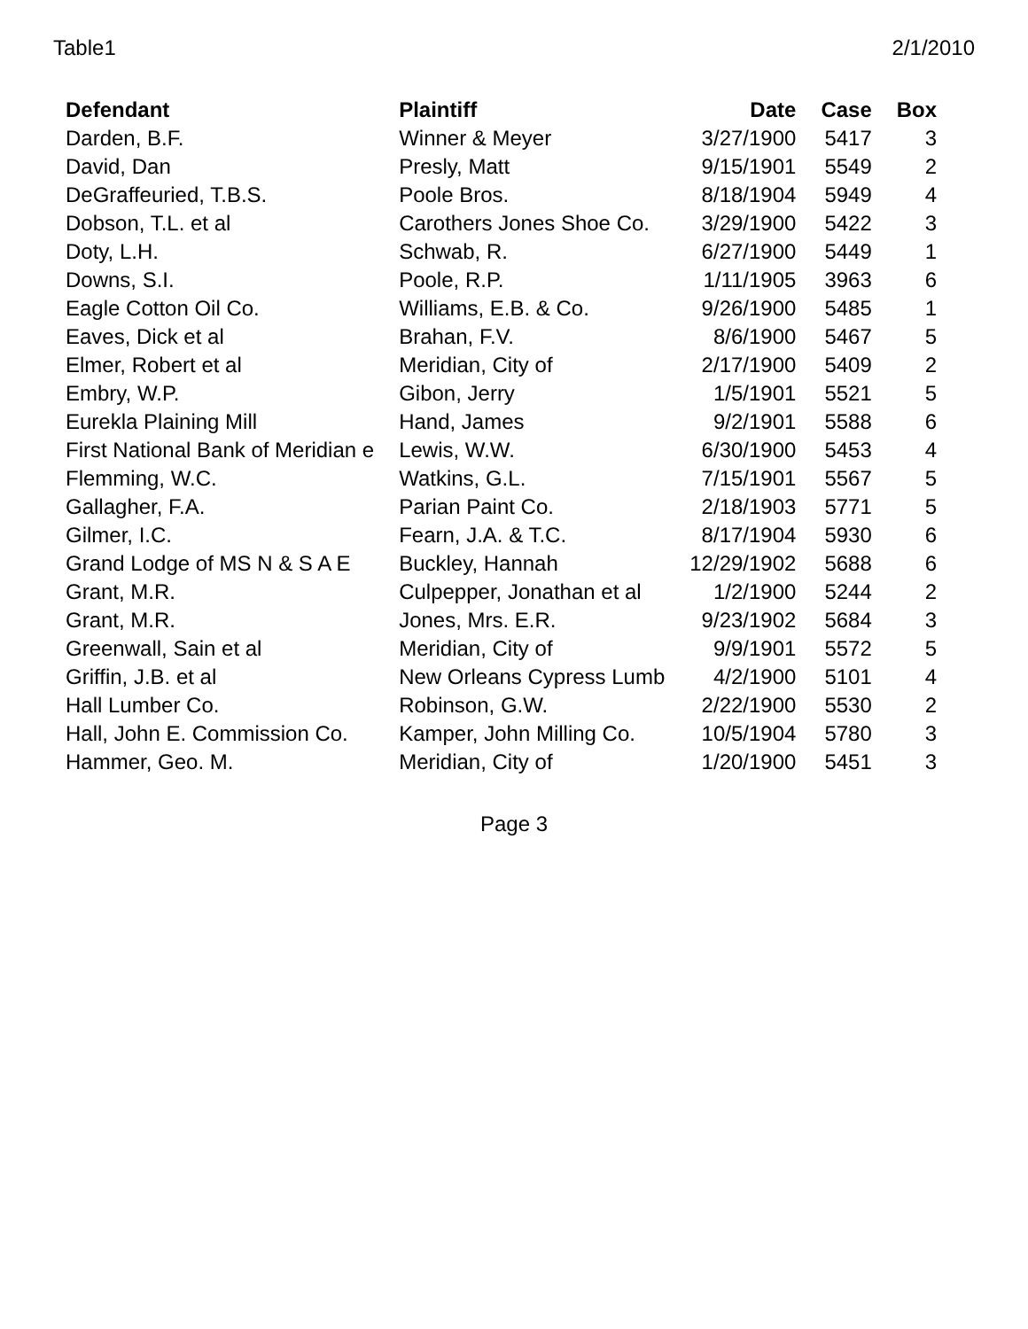Table1 2/1/2010
| Defendant | Plaintiff | Date | Case | Box |
| --- | --- | --- | --- | --- |
| Darden, B.F. | Winner & Meyer | 3/27/1900 | 5417 | 3 |
| David, Dan | Presly, Matt | 9/15/1901 | 5549 | 2 |
| DeGraffeuried, T.B.S. | Poole Bros. | 8/18/1904 | 5949 | 4 |
| Dobson, T.L. et al | Carothers Jones Shoe Co. | 3/29/1900 | 5422 | 3 |
| Doty, L.H. | Schwab, R. | 6/27/1900 | 5449 | 1 |
| Downs, S.I. | Poole, R.P. | 1/11/1905 | 3963 | 6 |
| Eagle Cotton Oil Co. | Williams, E.B. & Co. | 9/26/1900 | 5485 | 1 |
| Eaves, Dick et al | Brahan, F.V. | 8/6/1900 | 5467 | 5 |
| Elmer, Robert et al | Meridian, City of | 2/17/1900 | 5409 | 2 |
| Embry, W.P. | Gibon, Jerry | 1/5/1901 | 5521 | 5 |
| Eurekla Plaining Mill | Hand, James | 9/2/1901 | 5588 | 6 |
| First National Bank of Meridian e | Lewis, W.W. | 6/30/1900 | 5453 | 4 |
| Flemming, W.C. | Watkins, G.L. | 7/15/1901 | 5567 | 5 |
| Gallagher, F.A. | Parian Paint Co. | 2/18/1903 | 5771 | 5 |
| Gilmer, I.C. | Fearn, J.A. & T.C. | 8/17/1904 | 5930 | 6 |
| Grand Lodge of MS N & S A E | Buckley, Hannah | 12/29/1902 | 5688 | 6 |
| Grant, M.R. | Culpepper, Jonathan et al | 1/2/1900 | 5244 | 2 |
| Grant, M.R. | Jones, Mrs. E.R. | 9/23/1902 | 5684 | 3 |
| Greenwall, Sain et al | Meridian, City of | 9/9/1901 | 5572 | 5 |
| Griffin, J.B. et al | New Orleans Cypress Lumb | 4/2/1900 | 5101 | 4 |
| Hall Lumber Co. | Robinson, G.W. | 2/22/1900 | 5530 | 2 |
| Hall, John E. Commission Co. | Kamper, John Milling Co. | 10/5/1904 | 5780 | 3 |
| Hammer, Geo. M. | Meridian, City of | 1/20/1900 | 5451 | 3 |
Page 3